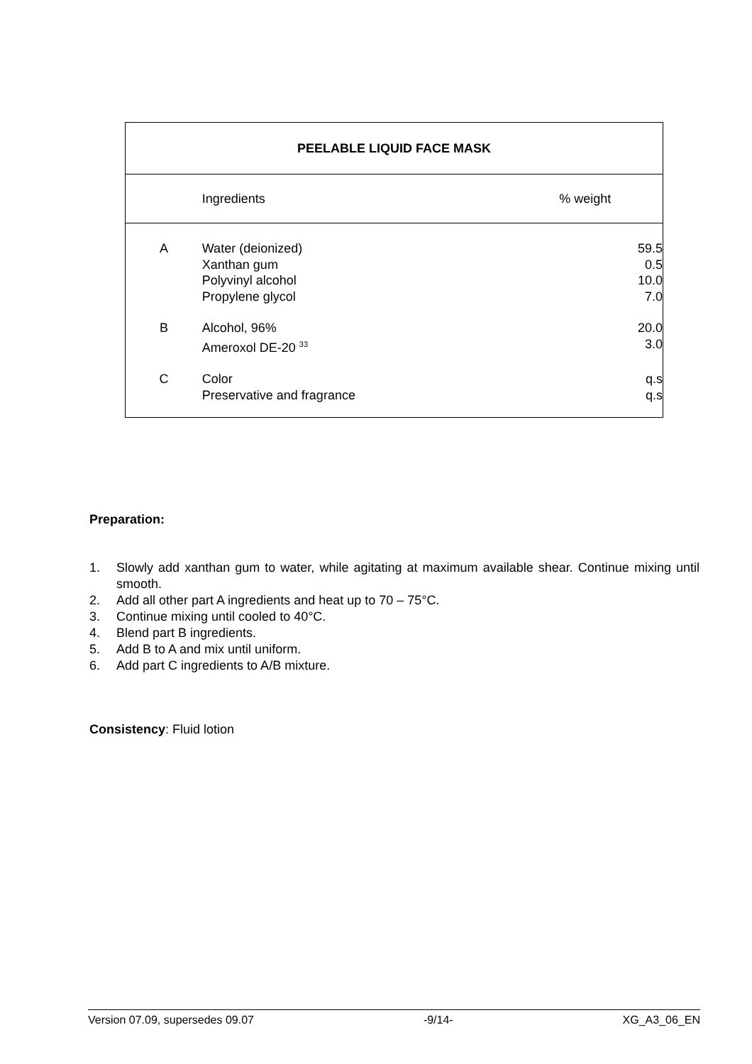| PEELABLE LIQUID FACE MASK | | | |
| --- | --- | --- | --- |
| | Ingredients | % weight | |
| A | Water (deionized) Xanthan gum Polyvinyl alcohol Propylene glycol | 59.5 0.5 10.0 7.0 | |
| B | Alcohol, 96% Ameroxol DE-20 <sup>33</sup> | 20.0 3.0 | |
| C | Color Preservative and fragrance | q.s q.s | |
Preparation:
1. Slowly add xanthan gum to water, while agitating at maximum available shear. Continue mixing until smooth.
2. Add all other part A ingredients and heat up to 70 – 75°C.
3. Continue mixing until cooled to 40°C.
4. Blend part B ingredients.
5. Add B to A and mix until uniform.
6. Add part C ingredients to A/B mixture.
Consistency: Fluid lotion
Version 07.09, supersedes 09.07 -9/14- XG_A3_06_EN